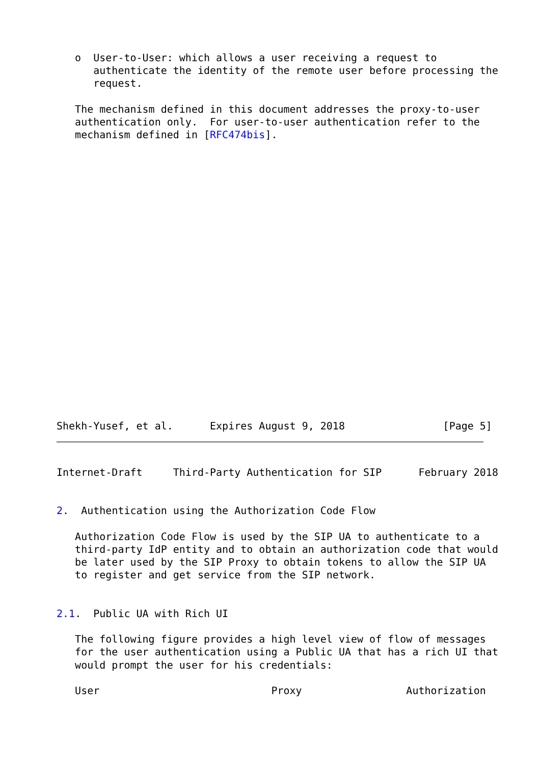o  User-to-User: which allows a user receiving a request to
      authenticate the identity of the remote user before processing the
      request.

   The mechanism defined in this document addresses the proxy-to-user
   authentication only.  For user-to-user authentication refer to the
   mechanism defined in [RFC474bis].
Shekh-Yusef, et al.      Expires August 9, 2018                [Page 5]
Internet-Draft     Third-Party Authentication for SIP      February 2018


2.  Authentication using the Authorization Code Flow

   Authorization Code Flow is used by the SIP UA to authenticate to a
   third-party IdP entity and to obtain an authorization code that would
   be later used by the SIP Proxy to obtain tokens to allow the SIP UA
   to register and get service from the SIP network.


2.1.  Public UA with Rich UI

   The following figure provides a high level view of flow of messages
   for the user authentication using a Public UA that has a rich UI that
   would prompt the user for his credentials:

   User                            Proxy                 Authorization